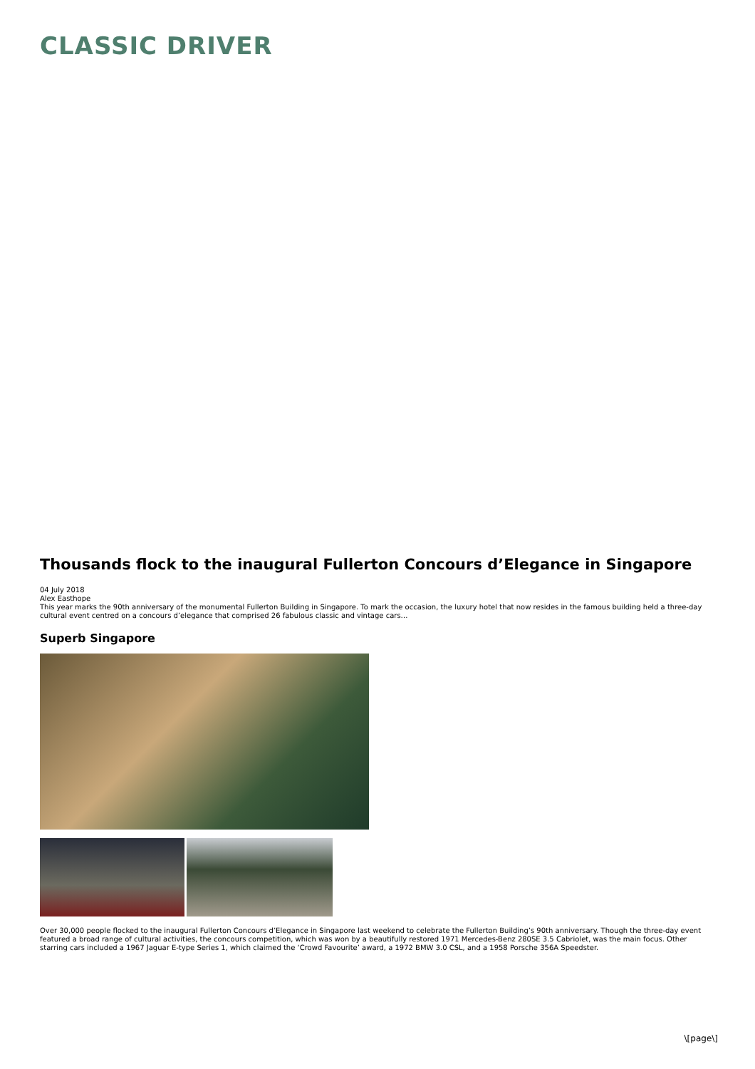CLASSIC DRIVER
Thousands flock to the inaugural Fullerton Concours d’Elegance in Singapore
04 July 2018
Alex Easthope
This year marks the 90th anniversary of the monumental Fullerton Building in Singapore. To mark the occasion, the luxury hotel that now resides in the famous building held a three-day cultural event centred on a concours d’elegance that comprised 26 fabulous classic and vintage cars…
Superb Singapore
Over 30,000 people flocked to the inaugural Fullerton Concours d’Elegance in Singapore last weekend to celebrate the Fullerton Building’s 90th anniversary. Though the three-day event featured a broad range of cultural activities, the concours competition, which was won by a beautifully restored 1971 Mercedes-Benz 280SE 3.5 Cabriolet, was the main focus. Other starring cars included a 1967 Jaguar E-type Series 1, which claimed the ‘Crowd Favourite’ award, a 1972 BMW 3.0 CSL, and a 1958 Porsche 356A Speedster.
\[page\]